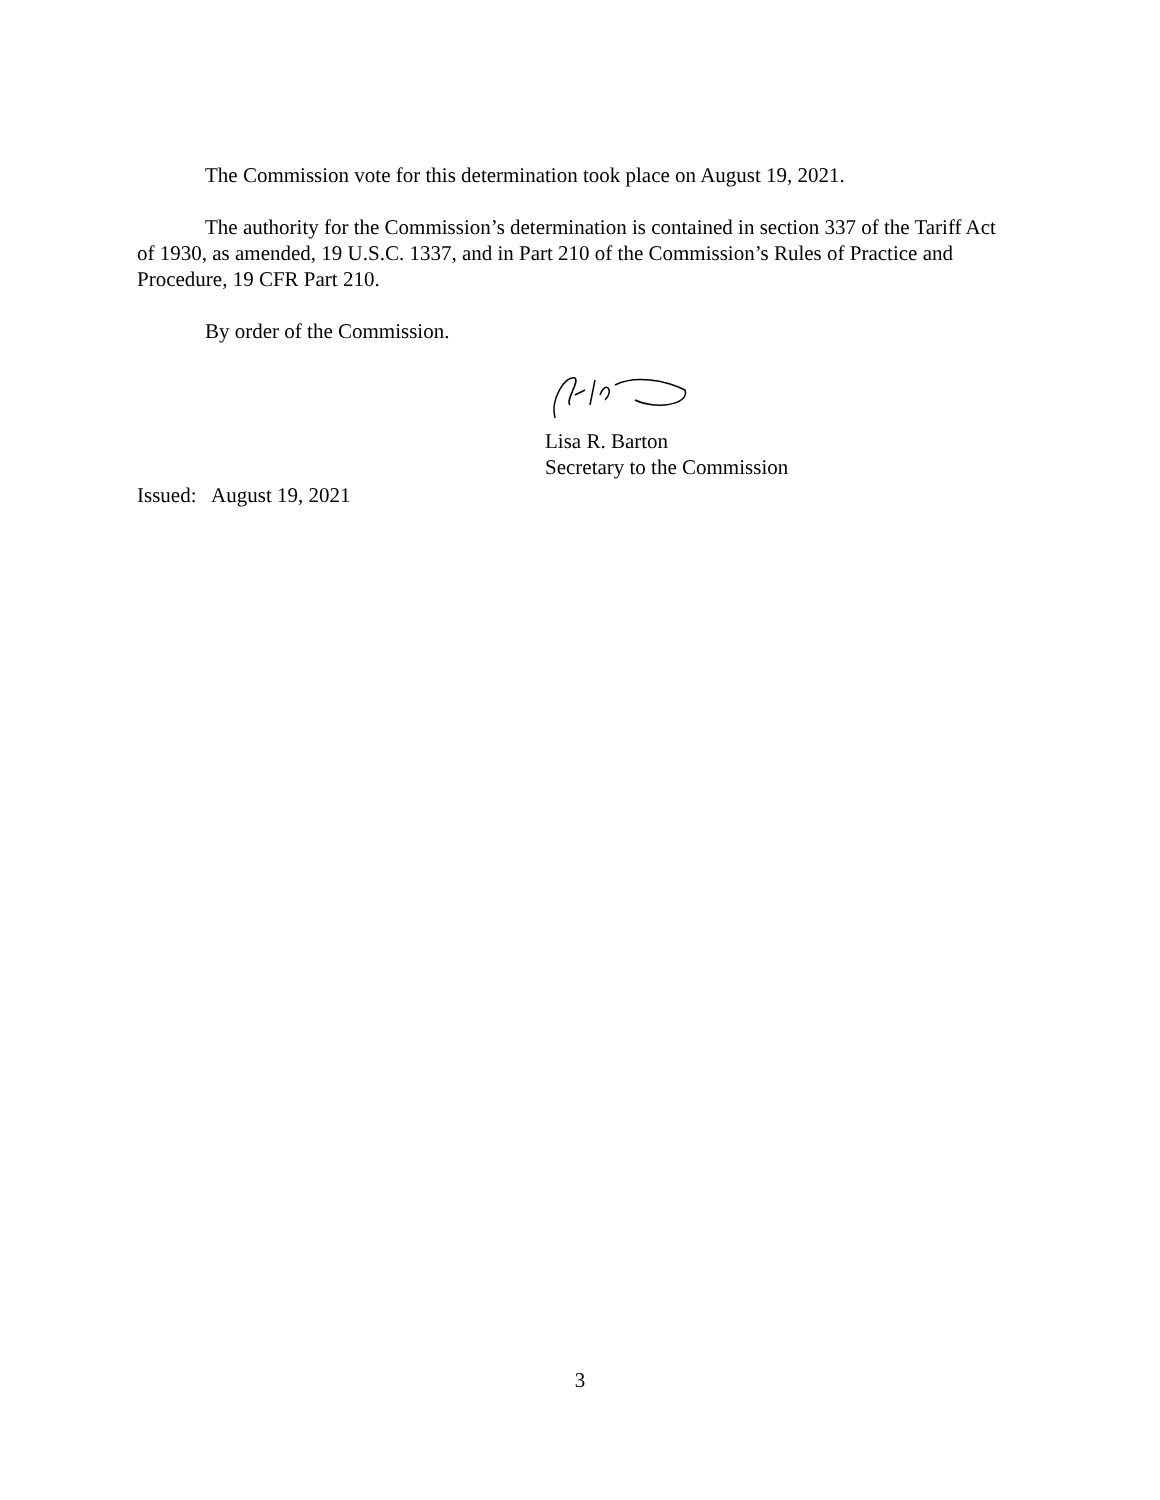The Commission vote for this determination took place on August 19, 2021.
The authority for the Commission’s determination is contained in section 337 of the Tariff Act of 1930, as amended, 19 U.S.C. 1337, and in Part 210 of the Commission’s Rules of Practice and Procedure, 19 CFR Part 210.
By order of the Commission.
Lisa R. Barton
Secretary to the Commission
Issued: August 19, 2021
3